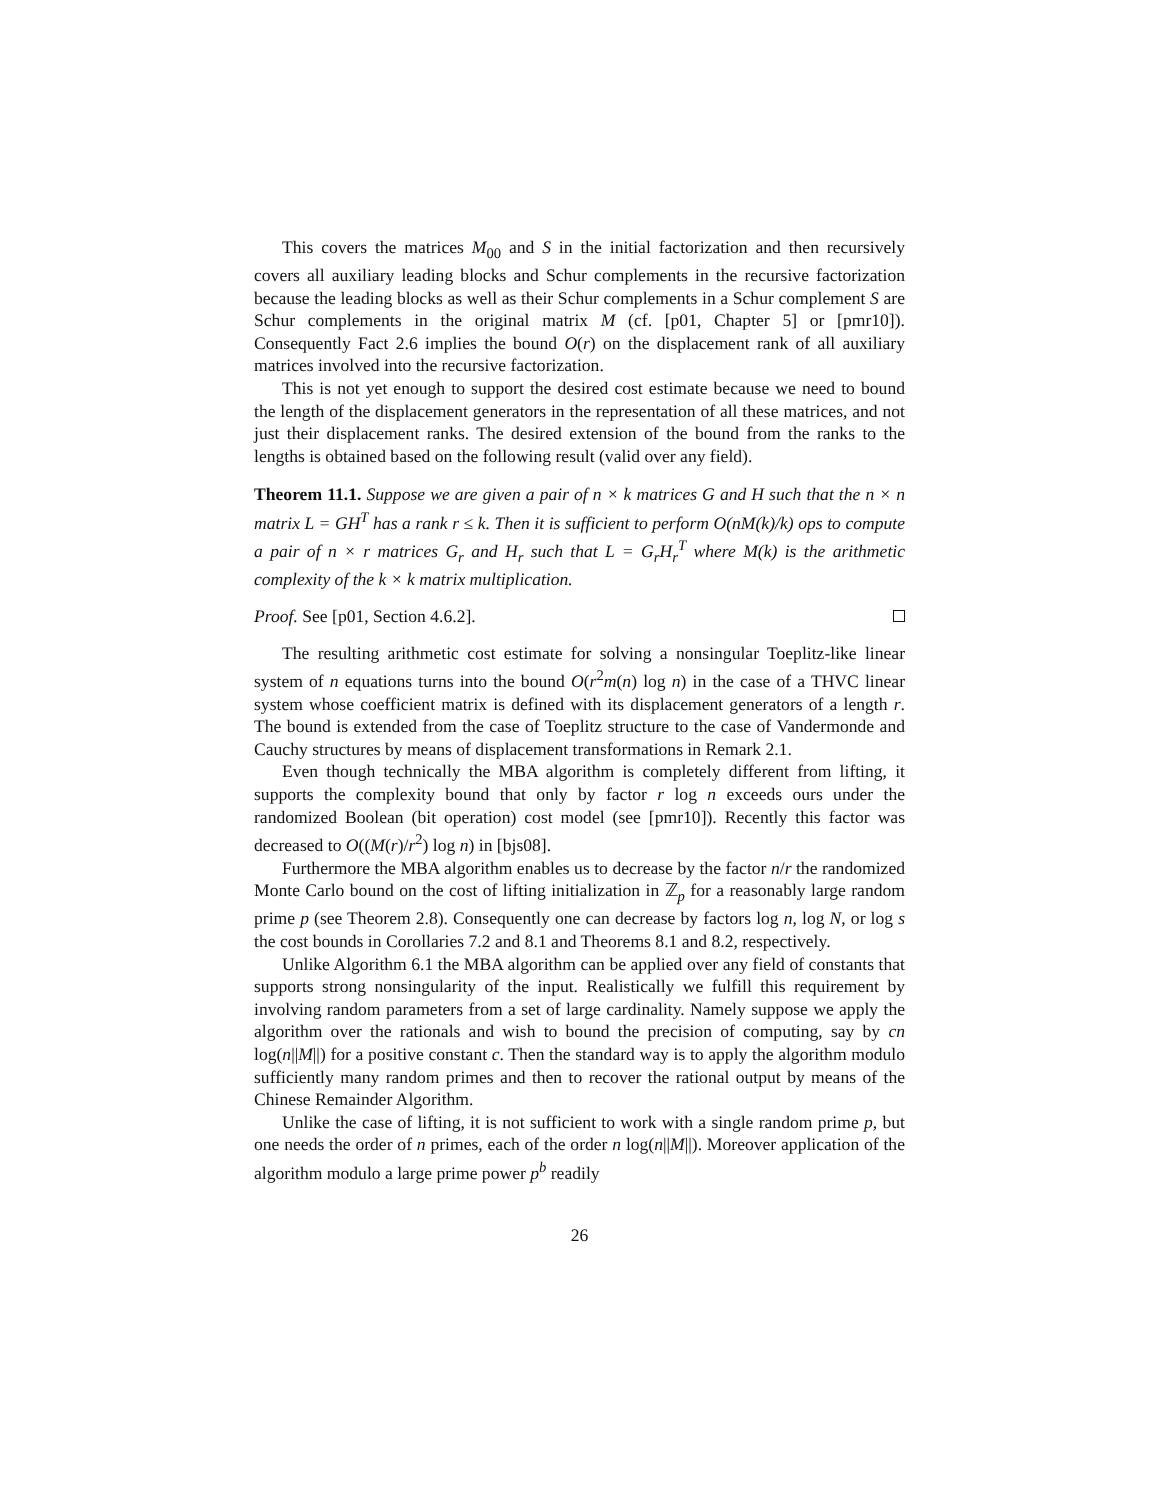This covers the matrices M<sub>00</sub> and S in the initial factorization and then recursively covers all auxiliary leading blocks and Schur complements in the recursive factorization because the leading blocks as well as their Schur complements in a Schur complement S are Schur complements in the original matrix M (cf. [p01, Chapter 5] or [pmr10]). Consequently Fact 2.6 implies the bound O(r) on the displacement rank of all auxiliary matrices involved into the recursive factorization.
This is not yet enough to support the desired cost estimate because we need to bound the length of the displacement generators in the representation of all these matrices, and not just their displacement ranks. The desired extension of the bound from the ranks to the lengths is obtained based on the following result (valid over any field).
Theorem 11.1. Suppose we are given a pair of n × k matrices G and H such that the n × n matrix L = GH<sup>T</sup> has a rank r ≤ k. Then it is sufficient to perform O(nM(k)/k) ops to compute a pair of n × r matrices G<sub>r</sub> and H<sub>r</sub> such that L = G<sub>r</sub>H<sub>r</sub><sup>T</sup> where M(k) is the arithmetic complexity of the k × k matrix multiplication.
Proof. See [p01, Section 4.6.2].
The resulting arithmetic cost estimate for solving a nonsingular Toeplitz-like linear system of n equations turns into the bound O(r<sup>2</sup>m(n) log n) in the case of a THVC linear system whose coefficient matrix is defined with its displacement generators of a length r. The bound is extended from the case of Toeplitz structure to the case of Vandermonde and Cauchy structures by means of displacement transformations in Remark 2.1.
Even though technically the MBA algorithm is completely different from lifting, it supports the complexity bound that only by factor r log n exceeds ours under the randomized Boolean (bit operation) cost model (see [pmr10]). Recently this factor was decreased to O((M(r)/r<sup>2</sup>) log n) in [bjs08].
Furthermore the MBA algorithm enables us to decrease by the factor n/r the randomized Monte Carlo bound on the cost of lifting initialization in ℤ<sub>p</sub> for a reasonably large random prime p (see Theorem 2.8). Consequently one can decrease by factors log n, log N, or log s the cost bounds in Corollaries 7.2 and 8.1 and Theorems 8.1 and 8.2, respectively.
Unlike Algorithm 6.1 the MBA algorithm can be applied over any field of constants that supports strong nonsingularity of the input. Realistically we fulfill this requirement by involving random parameters from a set of large cardinality. Namely suppose we apply the algorithm over the rationals and wish to bound the precision of computing, say by cn log(n||M||) for a positive constant c. Then the standard way is to apply the algorithm modulo sufficiently many random primes and then to recover the rational output by means of the Chinese Remainder Algorithm.
Unlike the case of lifting, it is not sufficient to work with a single random prime p, but one needs the order of n primes, each of the order n log(n||M||). Moreover application of the algorithm modulo a large prime power p<sup>b</sup> readily
26